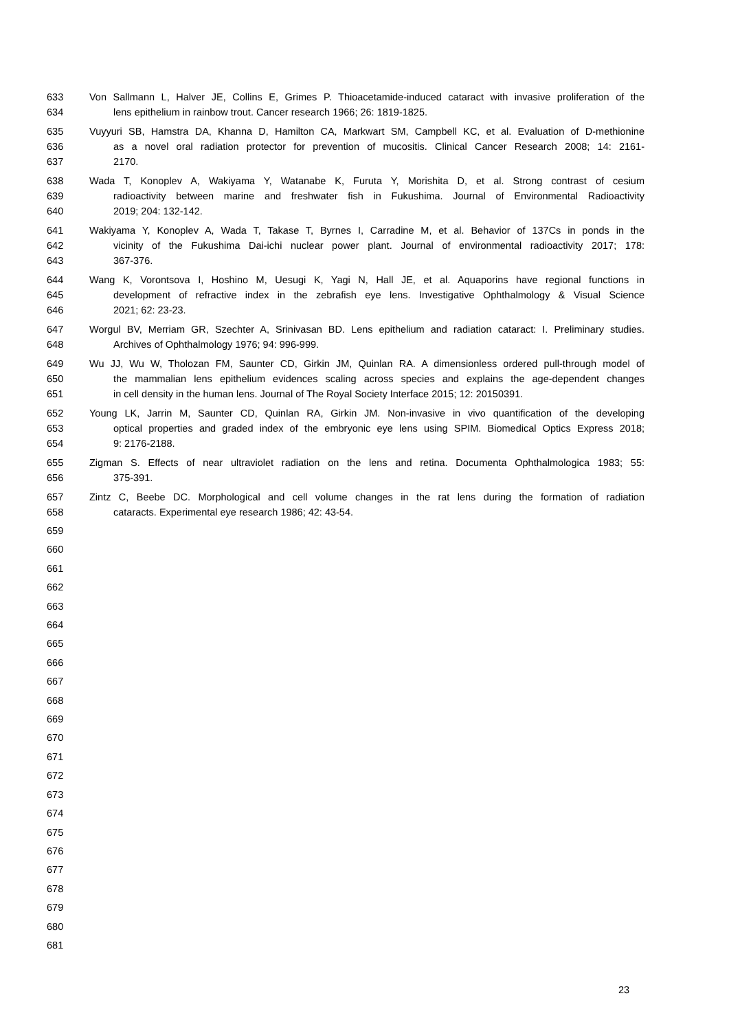633 Von Sallmann L, Halver JE, Collins E, Grimes P. Thioacetamide-induced cataract with invasive proliferation of the
634 lens epithelium in rainbow trout. Cancer research 1966; 26: 1819-1825.
635 Vuyyuri SB, Hamstra DA, Khanna D, Hamilton CA, Markwart SM, Campbell KC, et al. Evaluation of D-methionine
636 as a novel oral radiation protector for prevention of mucositis. Clinical Cancer Research 2008; 14: 2161-
637 2170.
638 Wada T, Konoplev A, Wakiyama Y, Watanabe K, Furuta Y, Morishita D, et al. Strong contrast of cesium
639 radioactivity between marine and freshwater fish in Fukushima. Journal of Environmental Radioactivity
640 2019; 204: 132-142.
641 Wakiyama Y, Konoplev A, Wada T, Takase T, Byrnes I, Carradine M, et al. Behavior of 137Cs in ponds in the
642 vicinity of the Fukushima Dai-ichi nuclear power plant. Journal of environmental radioactivity 2017; 178:
643 367-376.
644 Wang K, Vorontsova I, Hoshino M, Uesugi K, Yagi N, Hall JE, et al. Aquaporins have regional functions in
645 development of refractive index in the zebrafish eye lens. Investigative Ophthalmology & Visual Science
646 2021; 62: 23-23.
647 Worgul BV, Merriam GR, Szechter A, Srinivasan BD. Lens epithelium and radiation cataract: I. Preliminary studies.
648 Archives of Ophthalmology 1976; 94: 996-999.
649 Wu JJ, Wu W, Tholozan FM, Saunter CD, Girkin JM, Quinlan RA. A dimensionless ordered pull-through model of
650 the mammalian lens epithelium evidences scaling across species and explains the age-dependent changes
651 in cell density in the human lens. Journal of The Royal Society Interface 2015; 12: 20150391.
652 Young LK, Jarrin M, Saunter CD, Quinlan RA, Girkin JM. Non-invasive in vivo quantification of the developing
653 optical properties and graded index of the embryonic eye lens using SPIM. Biomedical Optics Express 2018;
654 9: 2176-2188.
655 Zigman S. Effects of near ultraviolet radiation on the lens and retina. Documenta Ophthalmologica 1983; 55:
656 375-391.
657 Zintz C, Beebe DC. Morphological and cell volume changes in the rat lens during the formation of radiation
658 cataracts. Experimental eye research 1986; 42: 43-54.
659
660
661
662
663
664
665
666
667
668
669
670
671
672
673
674
675
676
677
678
679
680
681
23